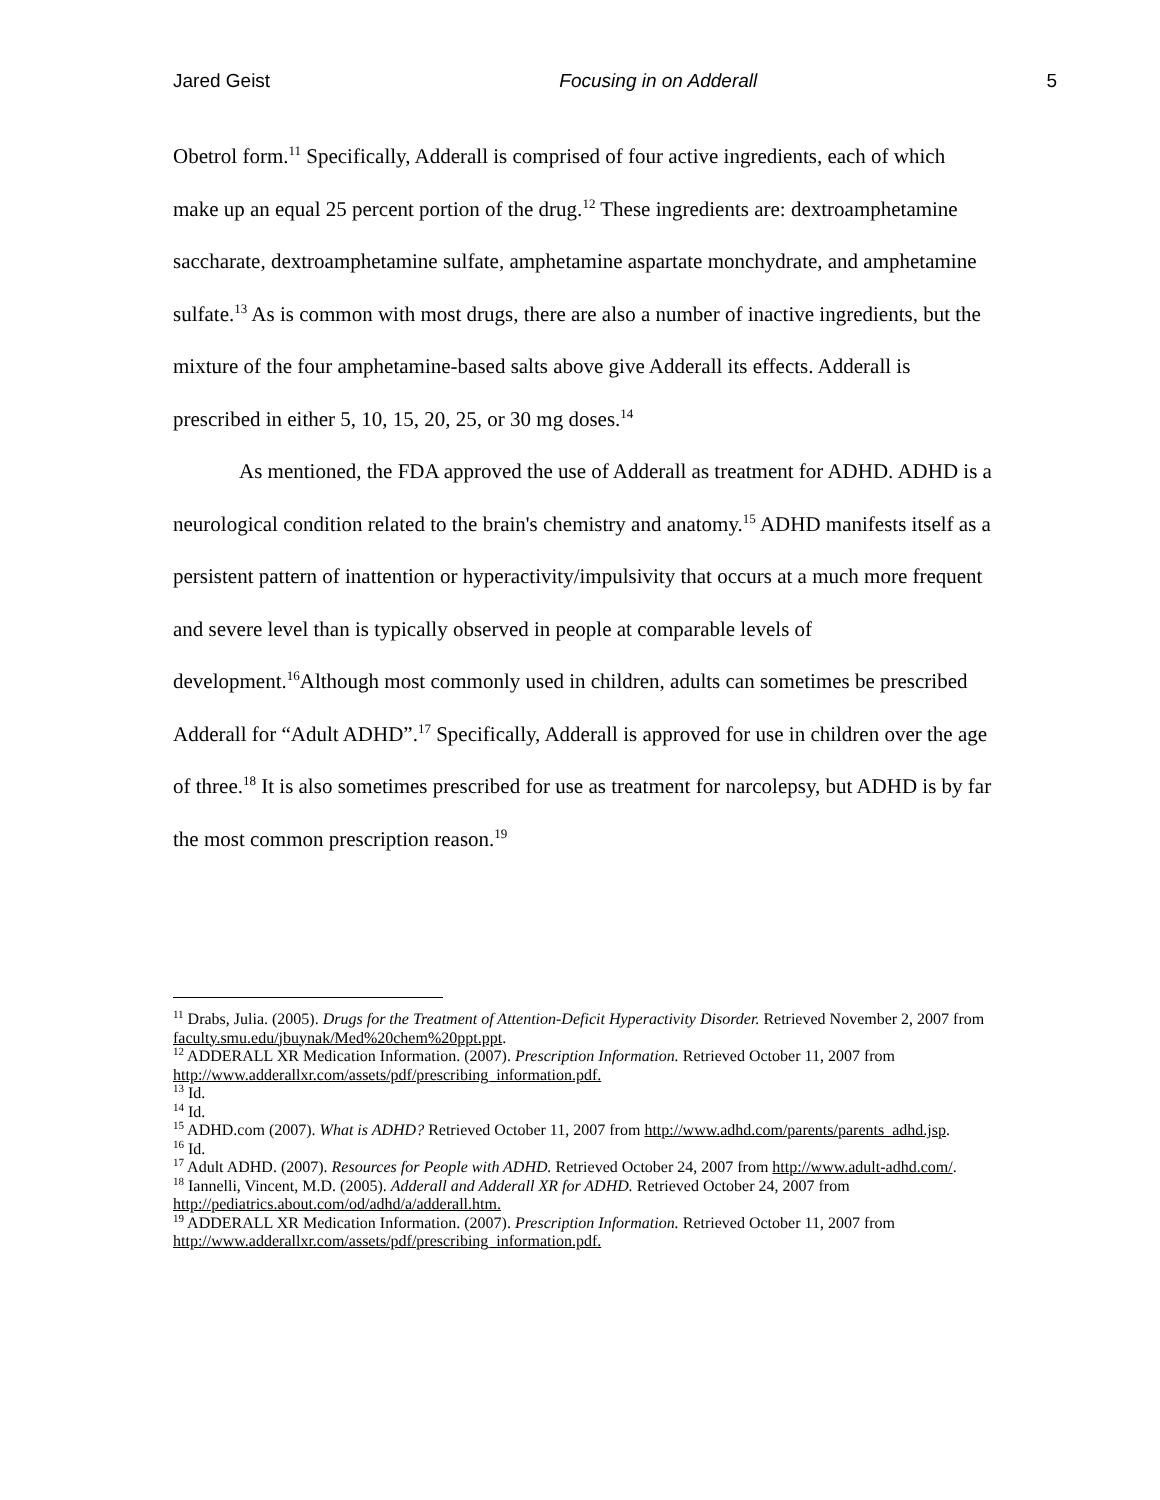Jared Geist Focusing in on Adderall 5
Obetrol form.<sup>11</sup> Specifically, Adderall is comprised of four active ingredients, each of which make up an equal 25 percent portion of the drug.<sup>12</sup> These ingredients are: dextroamphetamine saccharate, dextroamphetamine sulfate, amphetamine aspartate monchydrate, and amphetamine sulfate.<sup>13</sup> As is common with most drugs, there are also a number of inactive ingredients, but the mixture of the four amphetamine-based salts above give Adderall its effects. Adderall is prescribed in either 5, 10, 15, 20, 25, or 30 mg doses.<sup>14</sup>
As mentioned, the FDA approved the use of Adderall as treatment for ADHD. ADHD is a neurological condition related to the brain's chemistry and anatomy.<sup>15</sup> ADHD manifests itself as a persistent pattern of inattention or hyperactivity/impulsivity that occurs at a much more frequent and severe level than is typically observed in people at comparable levels of development.<sup>16</sup>Although most commonly used in children, adults can sometimes be prescribed Adderall for “Adult ADHD”.<sup>17</sup> Specifically, Adderall is approved for use in children over the age of three.<sup>18</sup> It is also sometimes prescribed for use as treatment for narcolepsy, but ADHD is by far the most common prescription reason.<sup>19</sup>
<sup>11</sup> Drabs, Julia. (2005). Drugs for the Treatment of Attention-Deficit Hyperactivity Disorder. Retrieved November 2, 2007 from faculty.smu.edu/jbuynak/Med%20chem%20ppt.ppt.
<sup>12</sup> ADDERALL XR Medication Information. (2007). Prescription Information. Retrieved October 11, 2007 from http://www.adderallxr.com/assets/pdf/prescribing_information.pdf.
<sup>13</sup> Id.
<sup>14</sup> Id.
<sup>15</sup> ADHD.com (2007). What is ADHD? Retrieved October 11, 2007 from http://www.adhd.com/parents/parents_adhd.jsp.
<sup>16</sup> Id.
<sup>17</sup> Adult ADHD. (2007). Resources for People with ADHD. Retrieved October 24, 2007 from http://www.adult-adhd.com/.
<sup>18</sup> Iannelli, Vincent, M.D. (2005). Adderall and Adderall XR for ADHD. Retrieved October 24, 2007 from http://pediatrics.about.com/od/adhd/a/adderall.htm.
<sup>19</sup> ADDERALL XR Medication Information. (2007). Prescription Information. Retrieved October 11, 2007 from http://www.adderallxr.com/assets/pdf/prescribing_information.pdf.